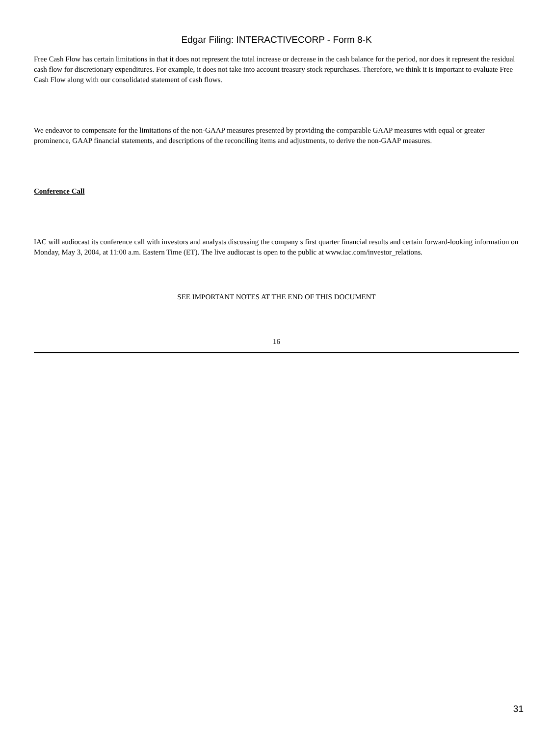Edgar Filing: INTERACTIVECORP - Form 8-K
Free Cash Flow has certain limitations in that it does not represent the total increase or decrease in the cash balance for the period, nor does it represent the residual cash flow for discretionary expenditures. For example, it does not take into account treasury stock repurchases. Therefore, we think it is important to evaluate Free Cash Flow along with our consolidated statement of cash flows.
We endeavor to compensate for the limitations of the non-GAAP measures presented by providing the comparable GAAP measures with equal or greater prominence, GAAP financial statements, and descriptions of the reconciling items and adjustments, to derive the non-GAAP measures.
Conference Call
IAC will audiocast its conference call with investors and analysts discussing the company s first quarter financial results and certain forward-looking information on Monday, May 3, 2004, at 11:00 a.m. Eastern Time (ET). The live audiocast is open to the public at www.iac.com/investor_relations.
SEE IMPORTANT NOTES AT THE END OF THIS DOCUMENT
16
31